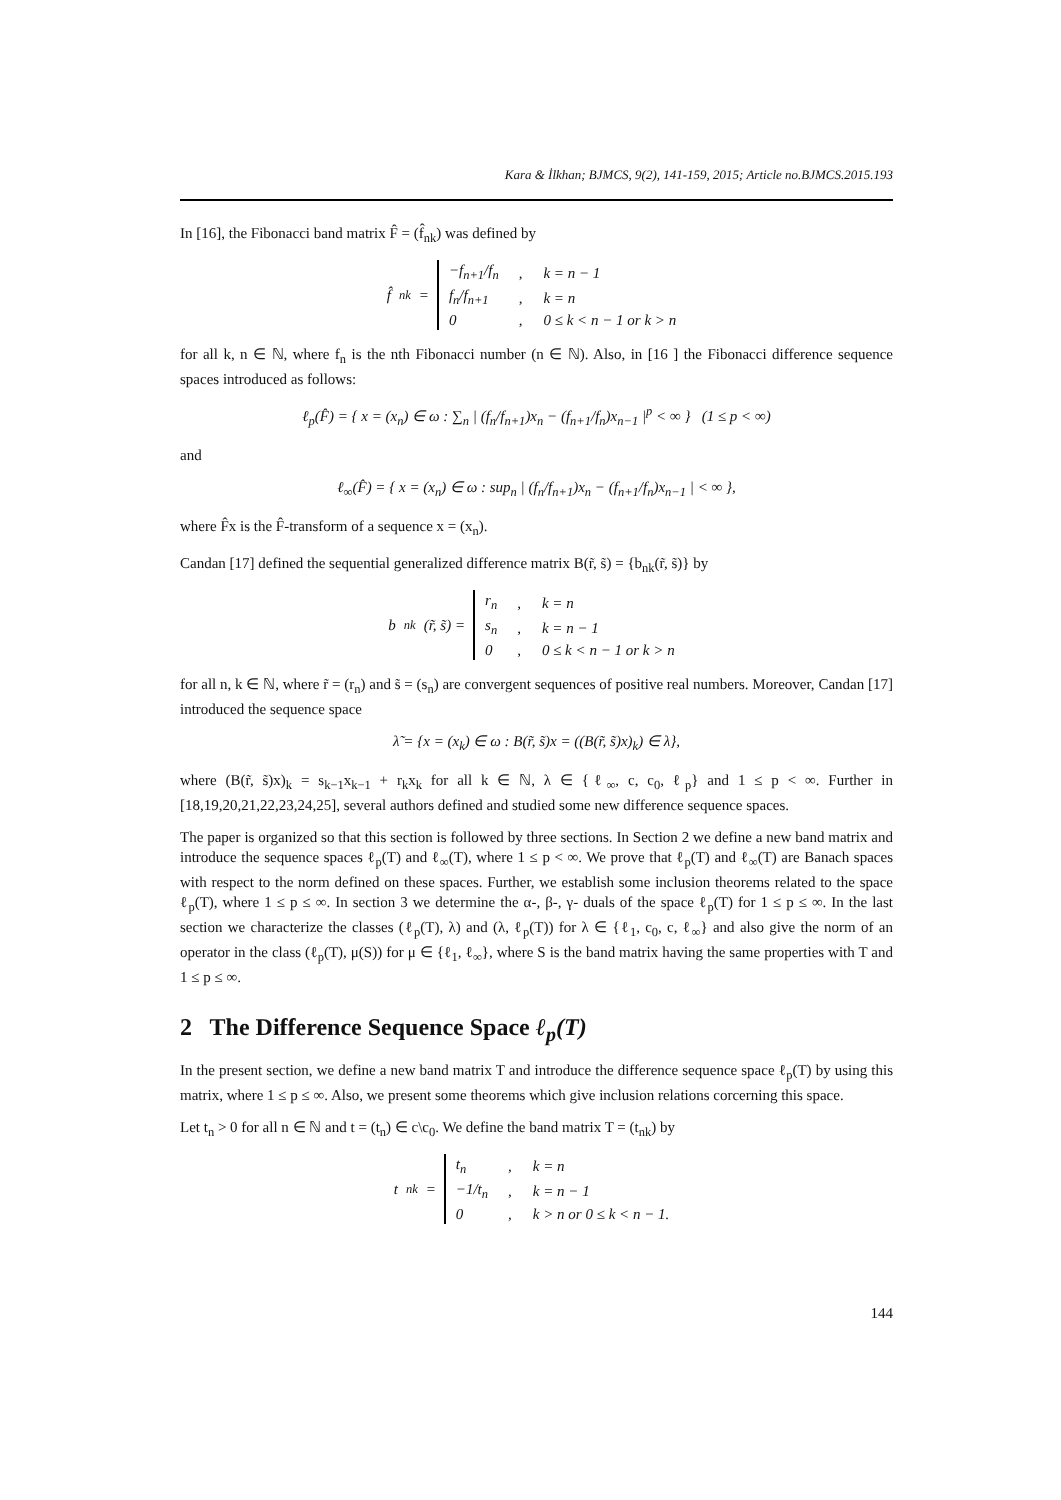Kara & İlkhan; BJMCS, 9(2), 141-159, 2015; Article no.BJMCS.2015.193
In [16], the Fibonacci band matrix F̂ = (f̂<sub>nk</sub>) was defined by
f̂<sub>nk</sub> =
| −f<sub>n+1</sub>/f<sub>n</sub> | , | k = n − 1 |
| f<sub>n</sub>/f<sub>n+1</sub> | , | k = n |
| 0 | , | 0 ≤ k < n − 1 or k > n |
for all k, n ∈ ℕ, where f<sub>n</sub> is the nth Fibonacci number (n ∈ ℕ). Also, in [16 ] the Fibonacci difference sequence spaces introduced as follows:
ℓ<sub>p</sub>(F̂) = { x = (x<sub>n</sub>) ∈ ω : ∑<sub>n</sub> | (f<sub>n</sub>/f<sub>n+1</sub>)x<sub>n</sub> − (f<sub>n+1</sub>/f<sub>n</sub>)x<sub>n−1</sub> |<sup>p</sup> < ∞ } (1 ≤ p < ∞)
and
ℓ<sub>∞</sub>(F̂) = { x = (x<sub>n</sub>) ∈ ω : sup<sub>n</sub> | (f<sub>n</sub>/f<sub>n+1</sub>)x<sub>n</sub> − (f<sub>n+1</sub>/f<sub>n</sub>)x<sub>n−1</sub> | < ∞ },
where F̂x is the F̂-transform of a sequence x = (x<sub>n</sub>).
Candan [17] defined the sequential generalized difference matrix B(r̃, s̃) = {b<sub>nk</sub>(r̃, s̃)} by
b<sub>nk</sub>(r̃, s̃) =
| r<sub>n</sub> | , | k = n |
| s<sub>n</sub> | , | k = n − 1 |
| 0 | , | 0 ≤ k < n − 1 or k > n |
for all n, k ∈ ℕ, where r̃ = (r<sub>n</sub>) and s̃ = (s<sub>n</sub>) are convergent sequences of positive real numbers. Moreover, Candan [17] introduced the sequence space
λ̃ = {x = (x<sub>k</sub>) ∈ ω : B(r̃, s̃)x = ((B(r̃, s̃)x)<sub>k</sub>) ∈ λ},
where (B(r̃, s̃)x)<sub>k</sub> = s<sub>k−1</sub>x<sub>k−1</sub> + r<sub>k</sub>x<sub>k</sub> for all k ∈ ℕ, λ ∈ {ℓ<sub>∞</sub>, c, c<sub>0</sub>, ℓ<sub>p</sub>} and 1 ≤ p < ∞. Further in [18,19,20,21,22,23,24,25], several authors defined and studied some new difference sequence spaces.
The paper is organized so that this section is followed by three sections. In Section 2 we define a new band matrix and introduce the sequence spaces ℓ<sub>p</sub>(T) and ℓ<sub>∞</sub>(T), where 1 ≤ p < ∞. We prove that ℓ<sub>p</sub>(T) and ℓ<sub>∞</sub>(T) are Banach spaces with respect to the norm defined on these spaces. Further, we establish some inclusion theorems related to the space ℓ<sub>p</sub>(T), where 1 ≤ p ≤ ∞. In section 3 we determine the α-, β-, γ- duals of the space ℓ<sub>p</sub>(T) for 1 ≤ p ≤ ∞. In the last section we characterize the classes (ℓ<sub>p</sub>(T), λ) and (λ, ℓ<sub>p</sub>(T)) for λ ∈ {ℓ<sub>1</sub>, c<sub>0</sub>, c, ℓ<sub>∞</sub>} and also give the norm of an operator in the class (ℓ<sub>p</sub>(T), μ(S)) for μ ∈ {ℓ<sub>1</sub>, ℓ<sub>∞</sub>}, where S is the band matrix having the same properties with T and 1 ≤ p ≤ ∞.
2 The Difference Sequence Space ℓ<sub>p</sub>(T)
In the present section, we define a new band matrix T and introduce the difference sequence space ℓ<sub>p</sub>(T) by using this matrix, where 1 ≤ p ≤ ∞. Also, we present some theorems which give inclusion relations corcerning this space.
Let t<sub>n</sub> > 0 for all n ∈ ℕ and t = (t<sub>n</sub>) ∈ c\c<sub>0</sub>. We define the band matrix T = (t<sub>nk</sub>) by
t<sub>nk</sub> =
| t<sub>n</sub> | , | k = n |
| −1/t<sub>n</sub> | , | k = n − 1 |
| 0 | , | k > n or 0 ≤ k < n − 1. |
144